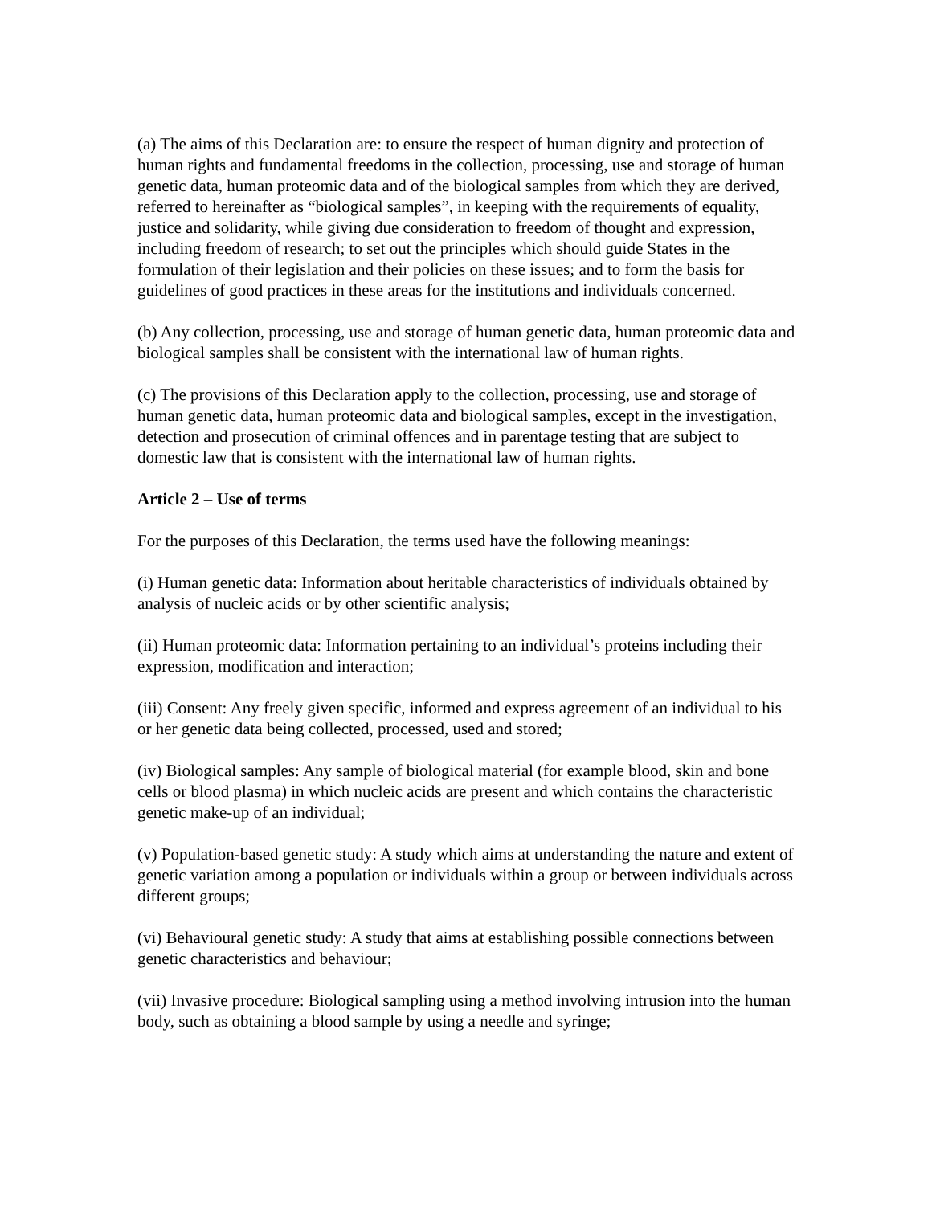(a) The aims of this Declaration are: to ensure the respect of human dignity and protection of human rights and fundamental freedoms in the collection, processing, use and storage of human genetic data, human proteomic data and of the biological samples from which they are derived, referred to hereinafter as “biological samples”, in keeping with the requirements of equality, justice and solidarity, while giving due consideration to freedom of thought and expression, including freedom of research; to set out the principles which should guide States in the formulation of their legislation and their policies on these issues; and to form the basis for guidelines of good practices in these areas for the institutions and individuals concerned.
(b) Any collection, processing, use and storage of human genetic data, human proteomic data and biological samples shall be consistent with the international law of human rights.
(c) The provisions of this Declaration apply to the collection, processing, use and storage of human genetic data, human proteomic data and biological samples, except in the investigation, detection and prosecution of criminal offences and in parentage testing that are subject to domestic law that is consistent with the international law of human rights.
Article 2 – Use of terms
For the purposes of this Declaration, the terms used have the following meanings:
(i) Human genetic data: Information about heritable characteristics of individuals obtained by analysis of nucleic acids or by other scientific analysis;
(ii) Human proteomic data: Information pertaining to an individual’s proteins including their expression, modification and interaction;
(iii) Consent: Any freely given specific, informed and express agreement of an individual to his or her genetic data being collected, processed, used and stored;
(iv) Biological samples: Any sample of biological material (for example blood, skin and bone cells or blood plasma) in which nucleic acids are present and which contains the characteristic genetic make-up of an individual;
(v) Population-based genetic study: A study which aims at understanding the nature and extent of genetic variation among a population or individuals within a group or between individuals across different groups;
(vi) Behavioural genetic study: A study that aims at establishing possible connections between genetic characteristics and behaviour;
(vii) Invasive procedure: Biological sampling using a method involving intrusion into the human body, such as obtaining a blood sample by using a needle and syringe;